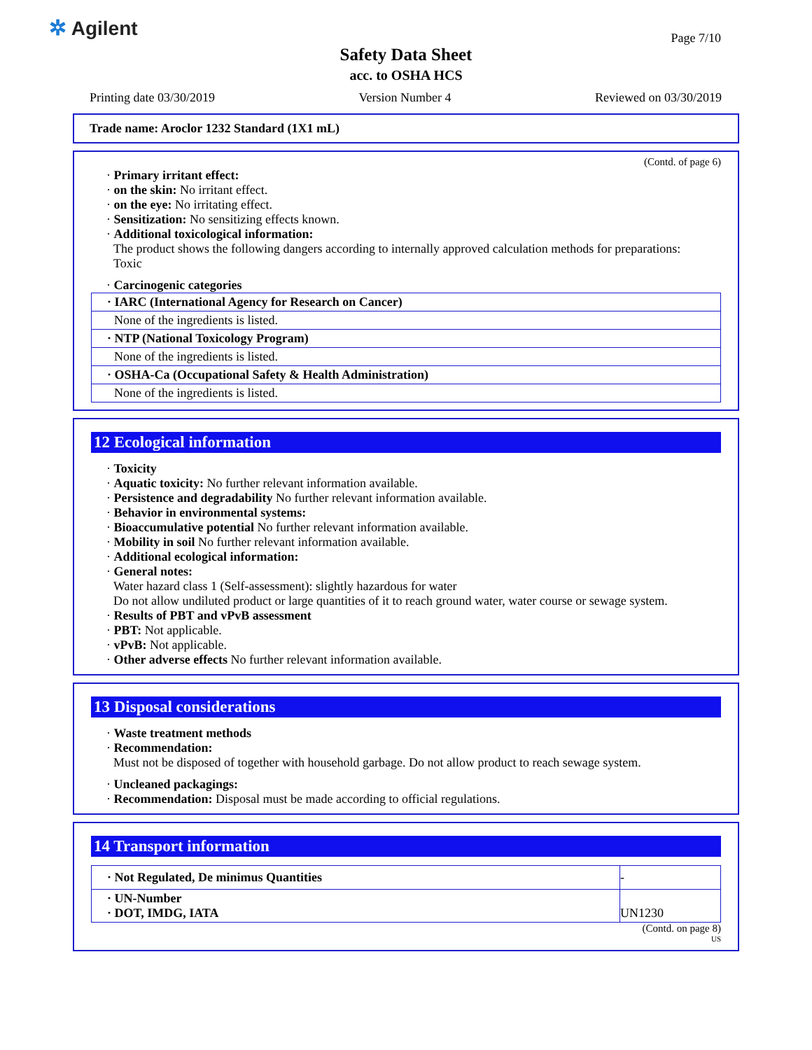✲ Agilent Page 7/10
Safety Data Sheet
acc. to OSHA HCS
Printing date 03/30/2019 Version Number 4 Reviewed on 03/30/2019
Trade name: Aroclor 1232 Standard (1X1 mL)
(Contd. of page 6)
· Primary irritant effect:
· on the skin: No irritant effect.
· on the eye: No irritating effect.
· Sensitization: No sensitizing effects known.
· Additional toxicological information:
The product shows the following dangers according to internally approved calculation methods for preparations:
Toxic
· Carcinogenic categories
| · IARC (International Agency for Research on Cancer) |
| None of the ingredients is listed. |
| · NTP (National Toxicology Program) |
| None of the ingredients is listed. |
| · OSHA-Ca (Occupational Safety & Health Administration) |
| None of the ingredients is listed. |
12 Ecological information
· Toxicity
· Aquatic toxicity: No further relevant information available.
· Persistence and degradability No further relevant information available.
· Behavior in environmental systems:
· Bioaccumulative potential No further relevant information available.
· Mobility in soil No further relevant information available.
· Additional ecological information:
· General notes:
Water hazard class 1 (Self-assessment): slightly hazardous for water
Do not allow undiluted product or large quantities of it to reach ground water, water course or sewage system.
· Results of PBT and vPvB assessment
· PBT: Not applicable.
· vPvB: Not applicable.
· Other adverse effects No further relevant information available.
13 Disposal considerations
· Waste treatment methods
· Recommendation:
Must not be disposed of together with household garbage. Do not allow product to reach sewage system.
· Uncleaned packagings:
· Recommendation: Disposal must be made according to official regulations.
14 Transport information
| · Not Regulated, De minimus Quantities | - |
| · UN-Number · DOT, IMDG, IATA | UN1230 |
(Contd. on page 8)
US